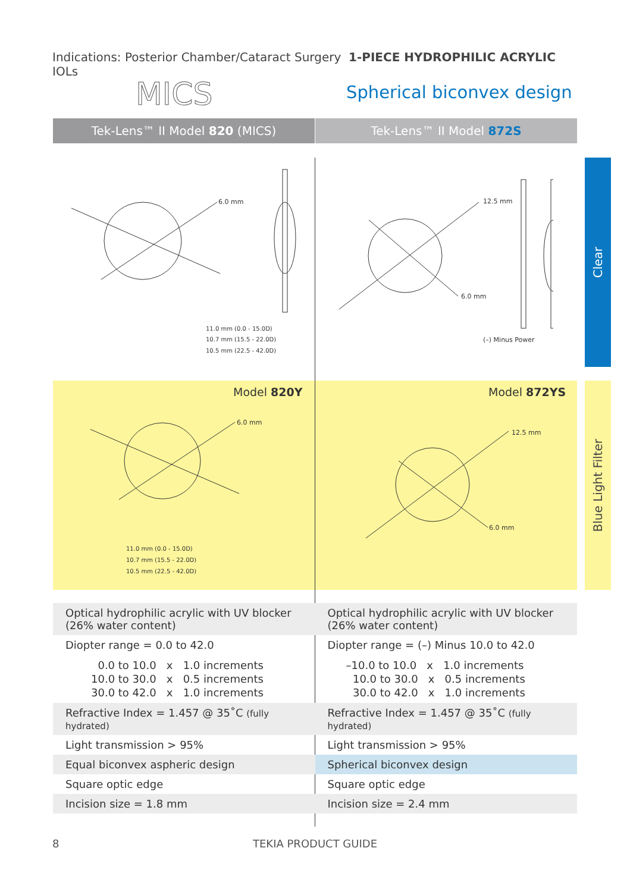Indications: Posterior Chamber/Cataract Surgery 1-PIECE HYDROPHILIC ACRYLIC IOLs
MICS Spherical biconvex design
Tek-Lens™ II Model 820 (MICS) Tek-Lens™ II Model 872S
6.0 mm
11.0 mm (0.0 - 15.0D)
10.7 mm (15.5 - 22.0D)
10.5 mm (22.5 - 42.0D)
12.5 mm
6.0 mm
(–) Minus Power
Model 820Y Model 872YS
6.0 mm
11.0 mm (0.0 - 15.0D)
10.7 mm (15.5 - 22.0D)
10.5 mm (22.5 - 42.0D)
12.5 mm
6.0 mm
Clear
Blue Light Filter
| Optical hydrophilic acrylic with UV blocker (26% water content) | Optical hydrophilic acrylic with UV blocker (26% water content) |
| Diopter range = 0.0 to 42.0 | Diopter range = (–) Minus 10.0 to 42.0 |
| 0.0 to 10.0 x 1.0 increments 10.0 to 30.0 x 0.5 increments 30.0 to 42.0 x 1.0 increments | –10.0 to 10.0 x 1.0 increments 10.0 to 30.0 x 0.5 increments 30.0 to 42.0 x 1.0 increments |
| Refractive Index = 1.457 @ 35˚C (fully hydrated) | Refractive Index = 1.457 @ 35˚C (fully hydrated) |
| Light transmission > 95% | Light transmission > 95% |
| Equal biconvex aspheric design | Spherical biconvex design |
| Square optic edge | Square optic edge |
| Incision size = 1.8 mm | Incision size = 2.4 mm |
8 TEKIA PRODUCT GUIDE